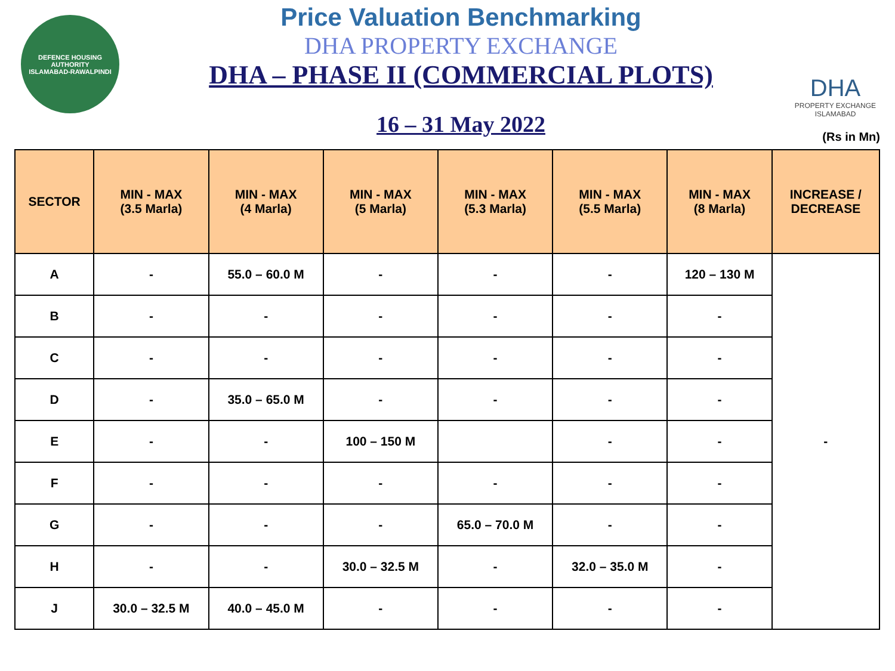DEFENCE HOUSING AUTHORITY
ISLAMABAD-RAWALPINDI
Price Valuation Benchmarking
DHA PROPERTY EXCHANGE
DHA – PHASE II (COMMERCIAL PLOTS)
16 – 31 May 2022
DHA
PROPERTY EXCHANGE
ISLAMABAD
(Rs in Mn)
| SECTOR | MIN - MAX (3.5 Marla) | MIN - MAX (4 Marla) | MIN - MAX (5 Marla) | MIN - MAX (5.3 Marla) | MIN - MAX (5.5 Marla) | MIN - MAX (8 Marla) | INCREASE / DECREASE |
| --- | --- | --- | --- | --- | --- | --- | --- |
| A | - | 55.0 – 60.0 M | - | - | - | 120 – 130 M | - |
| B | - | - | - | - | - | - | |
| C | - | - | - | - | - | - | |
| D | - | 35.0 – 65.0 M | - | - | - | - | |
| E | - | - | 100 – 150 M | | - | - | |
| F | - | - | - | - | - | - | |
| G | - | - | - | 65.0 – 70.0 M | - | - | |
| H | - | - | 30.0 – 32.5 M | - | 32.0 – 35.0 M | - | |
| J | 30.0 – 32.5 M | 40.0 – 45.0 M | - | - | - | - | |